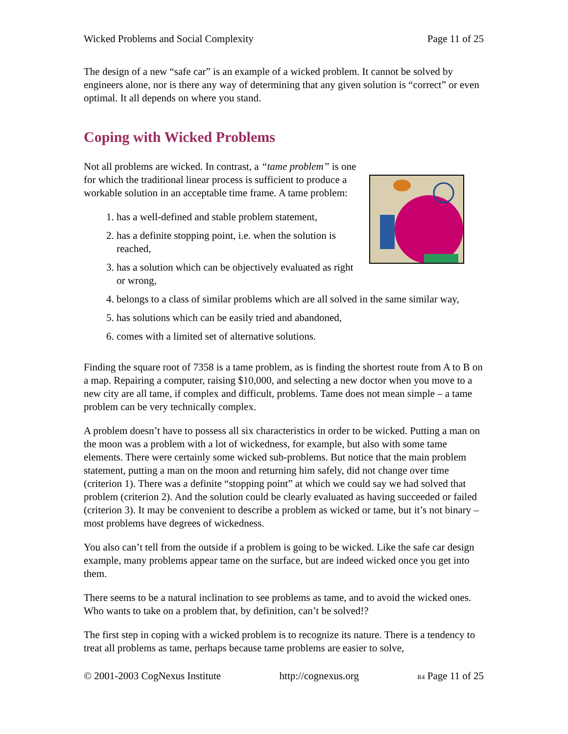Wicked Problems and Social Complexity Page 11 of 25
The design of a new “safe car” is an example of a wicked problem. It cannot be solved by engineers alone, nor is there any way of determining that any given solution is “correct” or even optimal. It all depends on where you stand.
Coping with Wicked Problems
Not all problems are wicked. In contrast, a “tame problem” is one for which the traditional linear process is sufficient to produce a workable solution in an acceptable time frame. A tame problem:
1. has a well-defined and stable problem statement,
2. has a definite stopping point, i.e. when the solution is reached,
3. has a solution which can be objectively evaluated as right or wrong,
4. belongs to a class of similar problems which are all solved in the same similar way,
5. has solutions which can be easily tried and abandoned,
6. comes with a limited set of alternative solutions.
Finding the square root of 7358 is a tame problem, as is finding the shortest route from A to B on a map. Repairing a computer, raising $10,000, and selecting a new doctor when you move to a new city are all tame, if complex and difficult, problems. Tame does not mean simple – a tame problem can be very technically complex.
A problem doesn’t have to possess all six characteristics in order to be wicked. Putting a man on the moon was a problem with a lot of wickedness, for example, but also with some tame elements. There were certainly some wicked sub-problems. But notice that the main problem statement, putting a man on the moon and returning him safely, did not change over time (criterion 1). There was a definite “stopping point” at which we could say we had solved that problem (criterion 2). And the solution could be clearly evaluated as having succeeded or failed (criterion 3). It may be convenient to describe a problem as wicked or tame, but it’s not binary – most problems have degrees of wickedness.
You also can’t tell from the outside if a problem is going to be wicked. Like the safe car design example, many problems appear tame on the surface, but are indeed wicked once you get into them.
There seems to be a natural inclination to see problems as tame, and to avoid the wicked ones. Who wants to take on a problem that, by definition, can’t be solved!?
The first step in coping with a wicked problem is to recognize its nature. There is a tendency to treat all problems as tame, perhaps because tame problems are easier to solve,
© 2001-2003 CogNexus Institute http://cognexus.org R4 Page 11 of 25